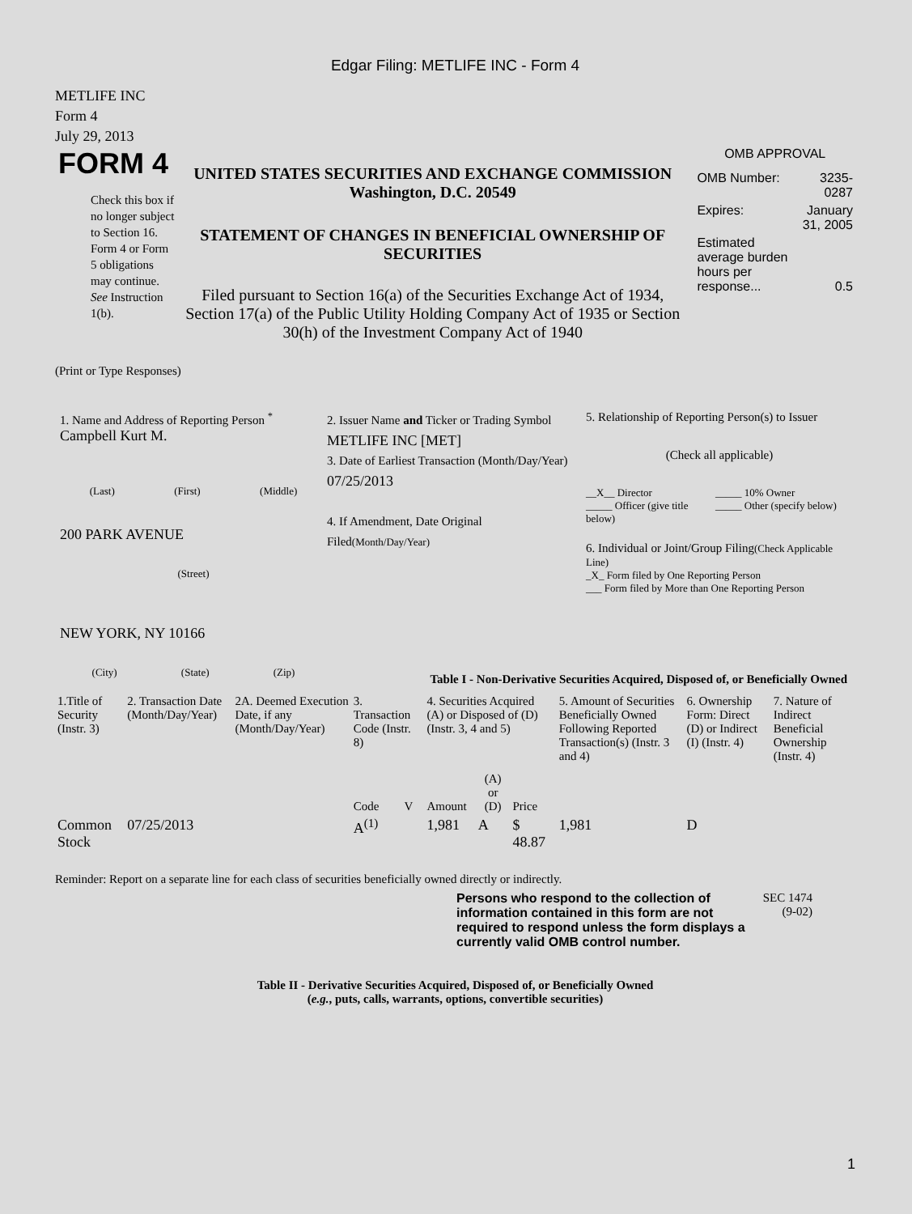Edgar Filing: METLIFE INC - Form 4
METLIFE INC
Form 4
July 29, 2013
FORM 4
Check this box if no longer subject to Section 16. Form 4 or Form 5 obligations may continue. See Instruction 1(b).
UNITED STATES SECURITIES AND EXCHANGE COMMISSION
Washington, D.C. 20549
STATEMENT OF CHANGES IN BENEFICIAL OWNERSHIP OF SECURITIES
Filed pursuant to Section 16(a) of the Securities Exchange Act of 1934, Section 17(a) of the Public Utility Holding Company Act of 1935 or Section 30(h) of the Investment Company Act of 1940
OMB APPROVAL
| OMB Number: | 3235-0287 |
| Expires: | January 31, 2005 |
| Estimated average burden hours per response... | 0.5 |
(Print or Type Responses)
1. Name and Address of Reporting Person <sup>*</sup>
Campbell Kurt M.
(Last) (First) (Middle)
200 PARK AVENUE
(Street)
NEW YORK, NY 10166
(City) (State) (Zip)
2. Issuer Name and Ticker or Trading Symbol
METLIFE INC [MET]
3. Date of Earliest Transaction (Month/Day/Year)
07/25/2013
4. If Amendment, Date Original Filed(Month/Day/Year)
5. Relationship of Reporting Person(s) to Issuer
(Check all applicable)
__X__ Director
_____ Officer (give title below)
_____ 10% Owner
_____ Other (specify below)
6. Individual or Joint/Group Filing(Check Applicable Line)
_X_ Form filed by One Reporting Person
___ Form filed by More than One Reporting Person
Table I - Non-Derivative Securities Acquired, Disposed of, or Beneficially Owned
| 1.Title of Security (Instr. 3) | 2. Transaction Date (Month/Day/Year) | 2A. Deemed Execution Date, if any (Month/Day/Year) | 3. Transaction Code (Instr. 8) | | 4. Securities Acquired (A) or Disposed of (D) (Instr. 3, 4 and 5) | | | 5. Amount of Securities Beneficially Owned Following Reported Transaction(s) (Instr. 3 and 4) | 6. Ownership Form: Direct (D) or Indirect (I) (Instr. 4) | 7. Nature of Indirect Beneficial Ownership (Instr. 4) |
| --- | --- | --- | --- | --- | --- | --- | --- | --- | --- | --- |
| | | | Code | V | Amount | (A) or (D) | Price | | | |
| Common Stock | 07/25/2013 | | A<sup>(1)</sup> | | 1,981 | A | $ 48.87 | 1,981 | D | |
Reminder: Report on a separate line for each class of securities beneficially owned directly or indirectly.
Persons who respond to the collection of information contained in this form are not required to respond unless the form displays a currently valid OMB control number.
SEC 1474 (9-02)
Table II - Derivative Securities Acquired, Disposed of, or Beneficially Owned
(e.g., puts, calls, warrants, options, convertible securities)
1